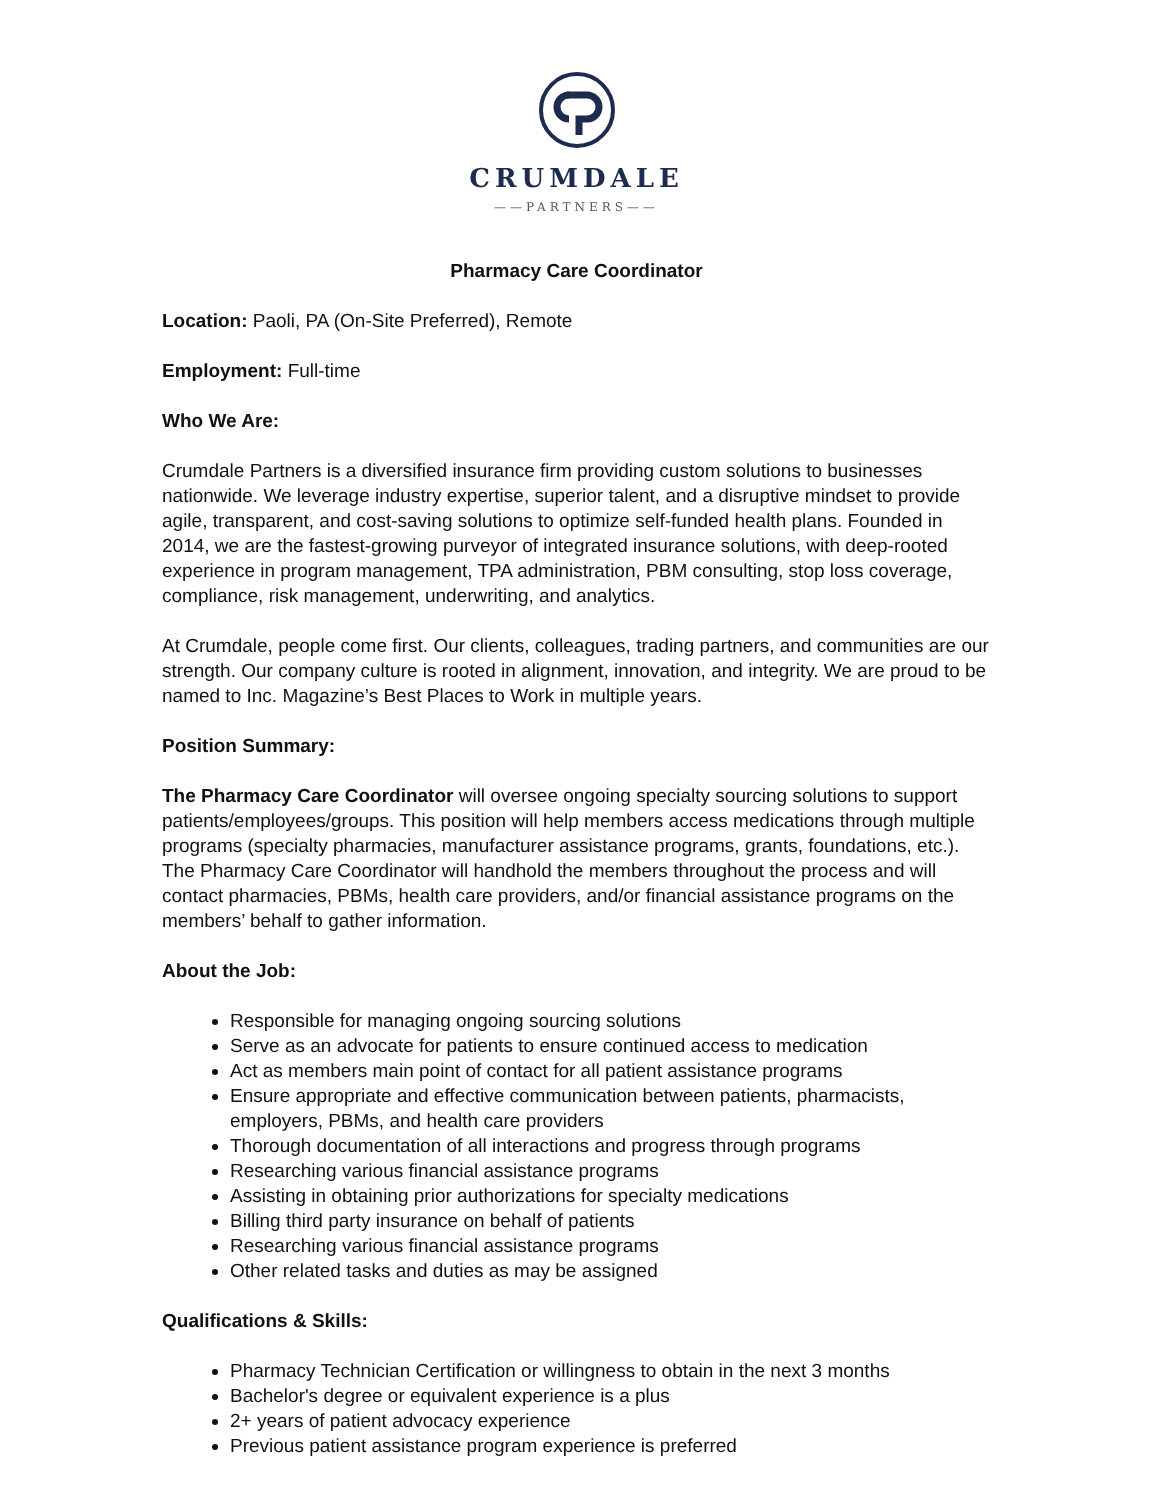CRUMDALE
——PARTNERS——
Pharmacy Care Coordinator
Location: Paoli, PA (On-Site Preferred), Remote
Employment: Full-time
Who We Are:
Crumdale Partners is a diversified insurance firm providing custom solutions to businesses nationwide. We leverage industry expertise, superior talent, and a disruptive mindset to provide agile, transparent, and cost-saving solutions to optimize self-funded health plans. Founded in 2014, we are the fastest-growing purveyor of integrated insurance solutions, with deep-rooted experience in program management, TPA administration, PBM consulting, stop loss coverage, compliance, risk management, underwriting, and analytics.
At Crumdale, people come first. Our clients, colleagues, trading partners, and communities are our strength. Our company culture is rooted in alignment, innovation, and integrity. We are proud to be named to Inc. Magazine’s Best Places to Work in multiple years.
Position Summary:
The Pharmacy Care Coordinator will oversee ongoing specialty sourcing solutions to support patients/employees/groups. This position will help members access medications through multiple programs (specialty pharmacies, manufacturer assistance programs, grants, foundations, etc.). The Pharmacy Care Coordinator will handhold the members throughout the process and will contact pharmacies, PBMs, health care providers, and/or financial assistance programs on the members’ behalf to gather information.
About the Job:
Responsible for managing ongoing sourcing solutions
Serve as an advocate for patients to ensure continued access to medication
Act as members main point of contact for all patient assistance programs
Ensure appropriate and effective communication between patients, pharmacists, employers, PBMs, and health care providers
Thorough documentation of all interactions and progress through programs
Researching various financial assistance programs
Assisting in obtaining prior authorizations for specialty medications
Billing third party insurance on behalf of patients
Researching various financial assistance programs
Other related tasks and duties as may be assigned
Qualifications & Skills:
Pharmacy Technician Certification or willingness to obtain in the next 3 months
Bachelor's degree or equivalent experience is a plus
2+ years of patient advocacy experience
Previous patient assistance program experience is preferred